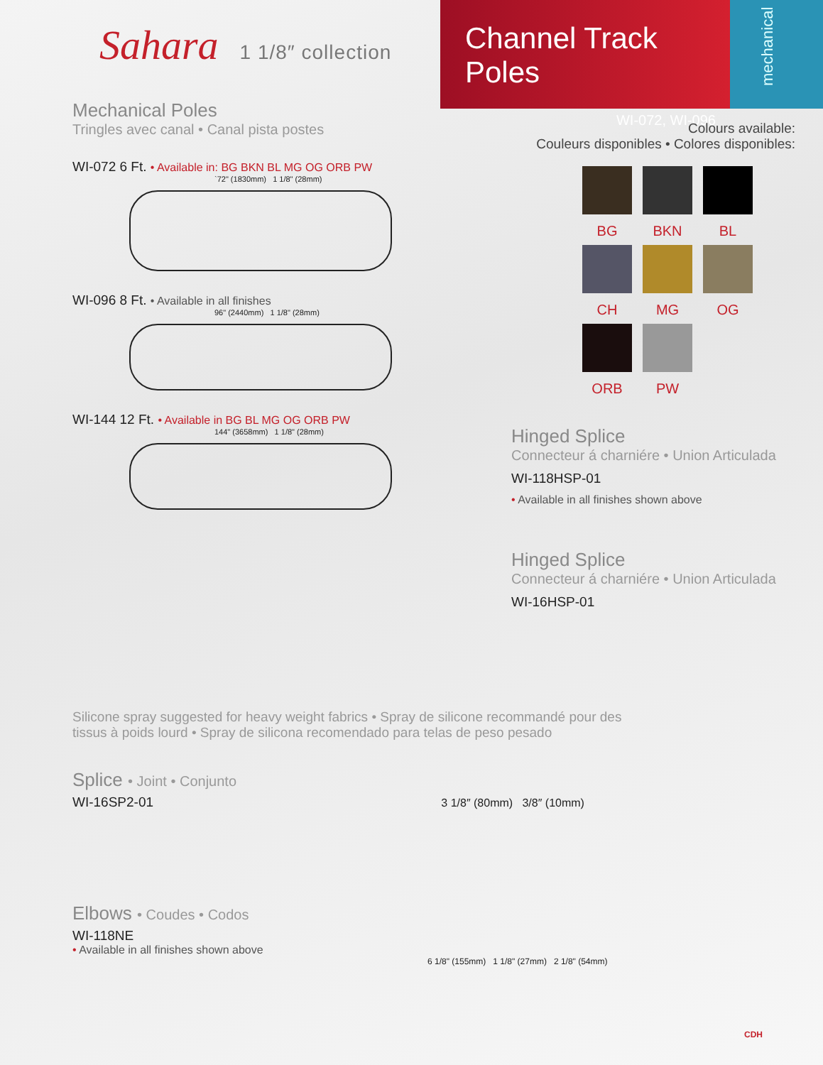Sahara 1 1/8″ collection
Channel Track Poles
WI-072, WI-096
mechanical
Mechanical Poles
Tringles avec canal • Canal pista postes
WI-072 6 Ft. • Available in: BG BKN BL MG OG ORB PW
`72" (1830mm) 1 1/8" (28mm)
WI-096 8 Ft. • Available in all finishes
96" (2440mm) 1 1/8" (28mm)
WI-144 12 Ft. • Available in BG BL MG OG ORB PW
144" (3658mm) 1 1/8" (28mm)
Colours available:
Couleurs disponibles • Colores disponibles:
BG
BKN
BL
CH
MG
OG
ORB
PW
Hinged Splice
Connecteur á charniére • Union Articulada
WI-118HSP-01
• Available in all finishes shown above
Hinged Splice
Connecteur á charniére • Union Articulada
WI-16HSP-01
Silicone spray suggested for heavy weight fabrics • Spray de silicone recommandé pour des tissus à poids lourd • Spray de silicona recomendado para telas de peso pesado
Splice • Joint • Conjunto
WI-16SP2-01 3 1/8″ (80mm) 3/8″ (10mm)
Elbows • Coudes • Codos
WI-118NE
• Available in all finishes shown above
6 1/8" (155mm) 1 1/8" (27mm) 2 1/8" (54mm)
CDH